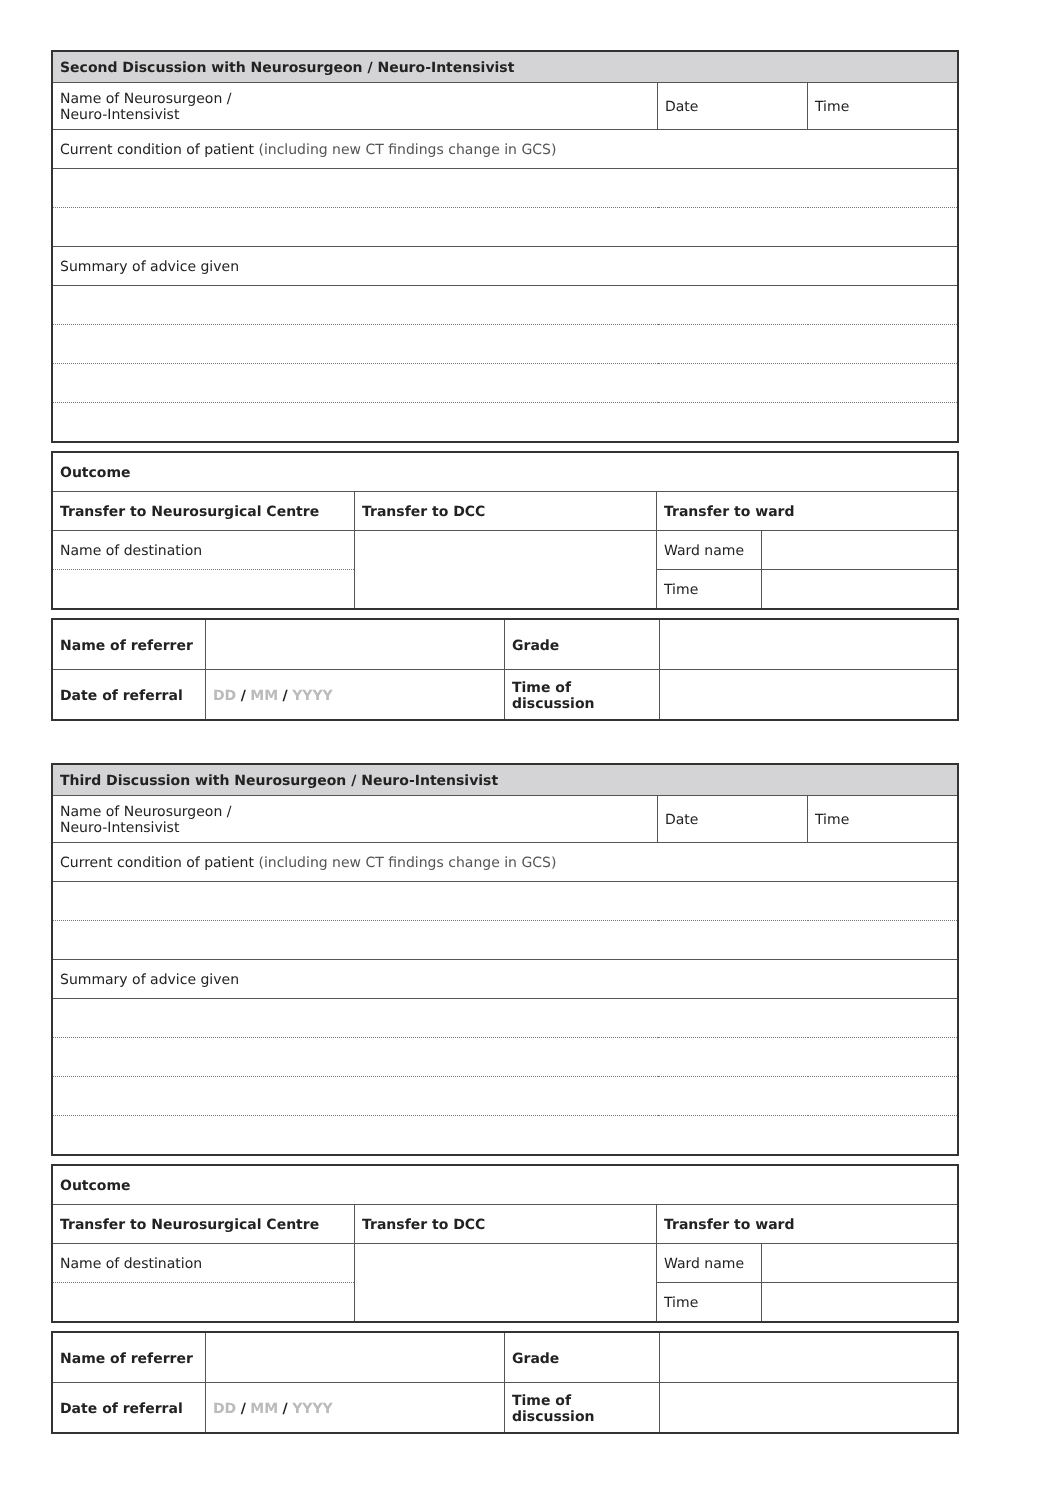| Second Discussion with Neurosurgeon / Neuro-Intensivist | | |
| Name of Neurosurgeon / Neuro-Intensivist | Date | Time |
| Current condition of patient (including new CT findings change in GCS) | | |
| Summary of advice given | | |
| Outcome | | | |
| Transfer to Neurosurgical Centre | Transfer to DCC | Transfer to ward | |
| Name of destination | | Ward name | |
| | | Time | |
| Name of referrer | | Grade | |
| Date of referral | DD / MM / YYYY | Time of discussion | |
| Third Discussion with Neurosurgeon / Neuro-Intensivist | | |
| Name of Neurosurgeon / Neuro-Intensivist | Date | Time |
| Current condition of patient (including new CT findings change in GCS) | | |
| Summary of advice given | | |
| Outcome | | | |
| Transfer to Neurosurgical Centre | Transfer to DCC | Transfer to ward | |
| Name of destination | | Ward name | |
| | | Time | |
| Name of referrer | | Grade | |
| Date of referral | DD / MM / YYYY | Time of discussion | |